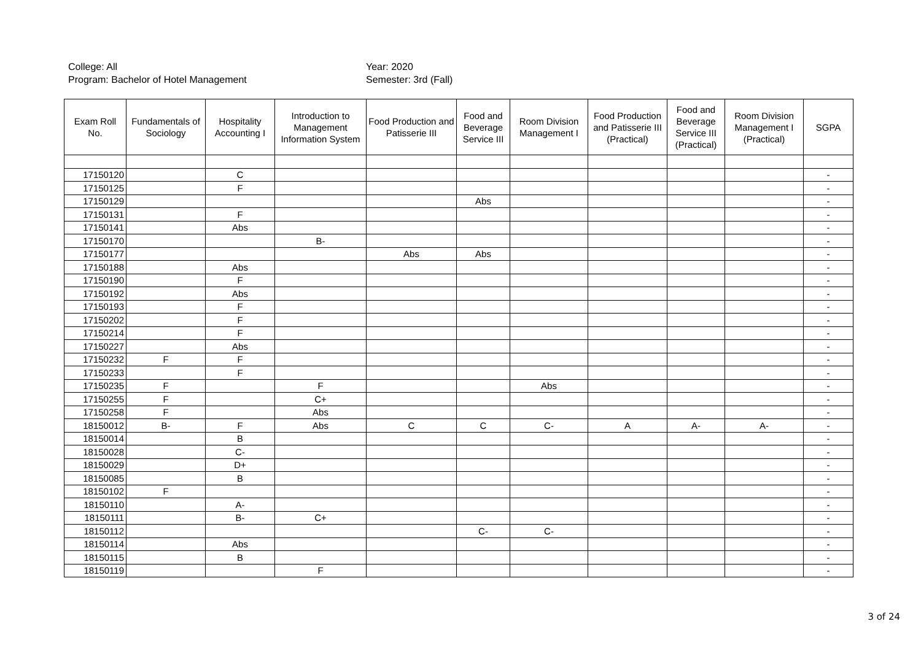College: All
Year: 2020
Program: Bachelor of Hotel Management
Semester: 3rd (Fall)
| Exam Roll No. | Fundamentals of Sociology | Hospitality Accounting I | Introduction to Management Information System | Food Production and Patisserie III | Food and Beverage Service III | Room Division Management I | Food Production and Patisserie III (Practical) | Food and Beverage Service III (Practical) | Room Division Management I (Practical) | SGPA |
| --- | --- | --- | --- | --- | --- | --- | --- | --- | --- | --- |
| 17150120 | | C | | | | | | | | - |
| 17150125 | | F | | | | | | | | - |
| 17150129 | | | | | Abs | | | | | - |
| 17150131 | | F | | | | | | | | - |
| 17150141 | | Abs | | | | | | | | - |
| 17150170 | | | B- | | | | | | | - |
| 17150177 | | | | Abs | Abs | | | | | - |
| 17150188 | | Abs | | | | | | | | - |
| 17150190 | | F | | | | | | | | - |
| 17150192 | | Abs | | | | | | | | - |
| 17150193 | | F | | | | | | | | - |
| 17150202 | | F | | | | | | | | - |
| 17150214 | | F | | | | | | | | - |
| 17150227 | | Abs | | | | | | | | - |
| 17150232 | F | F | | | | | | | | - |
| 17150233 | | F | | | | | | | | - |
| 17150235 | F | | F | | | Abs | | | | - |
| 17150255 | F | | C+ | | | | | | | - |
| 17150258 | F | | Abs | | | | | | | - |
| 18150012 | B- | F | Abs | C | C | C- | A | A- | A- | - |
| 18150014 | | B | | | | | | | | - |
| 18150028 | | C- | | | | | | | | - |
| 18150029 | | D+ | | | | | | | | - |
| 18150085 | | B | | | | | | | | - |
| 18150102 | F | | | | | | | | | - |
| 18150110 | | A- | | | | | | | | - |
| 18150111 | | B- | C+ | | | | | | | - |
| 18150112 | | | | | C- | C- | | | | - |
| 18150114 | | Abs | | | | | | | | - |
| 18150115 | | B | | | | | | | | - |
| 18150119 | | | F | | | | | | | - |
3 of 24